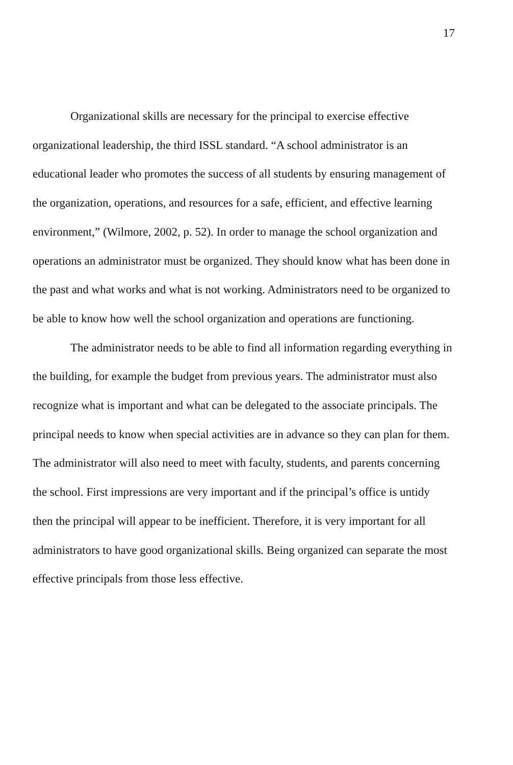17
Organizational skills are necessary for the principal to exercise effective organizational leadership, the third ISSL standard. “A school administrator is an educational leader who promotes the success of all students by ensuring management of the organization, operations, and resources for a safe, efficient, and effective learning environment,” (Wilmore, 2002, p. 52). In order to manage the school organization and operations an administrator must be organized. They should know what has been done in the past and what works and what is not working. Administrators need to be organized to be able to know how well the school organization and operations are functioning.
The administrator needs to be able to find all information regarding everything in the building, for example the budget from previous years. The administrator must also recognize what is important and what can be delegated to the associate principals. The principal needs to know when special activities are in advance so they can plan for them. The administrator will also need to meet with faculty, students, and parents concerning the school. First impressions are very important and if the principal’s office is untidy then the principal will appear to be inefficient. Therefore, it is very important for all administrators to have good organizational skills. Being organized can separate the most effective principals from those less effective.